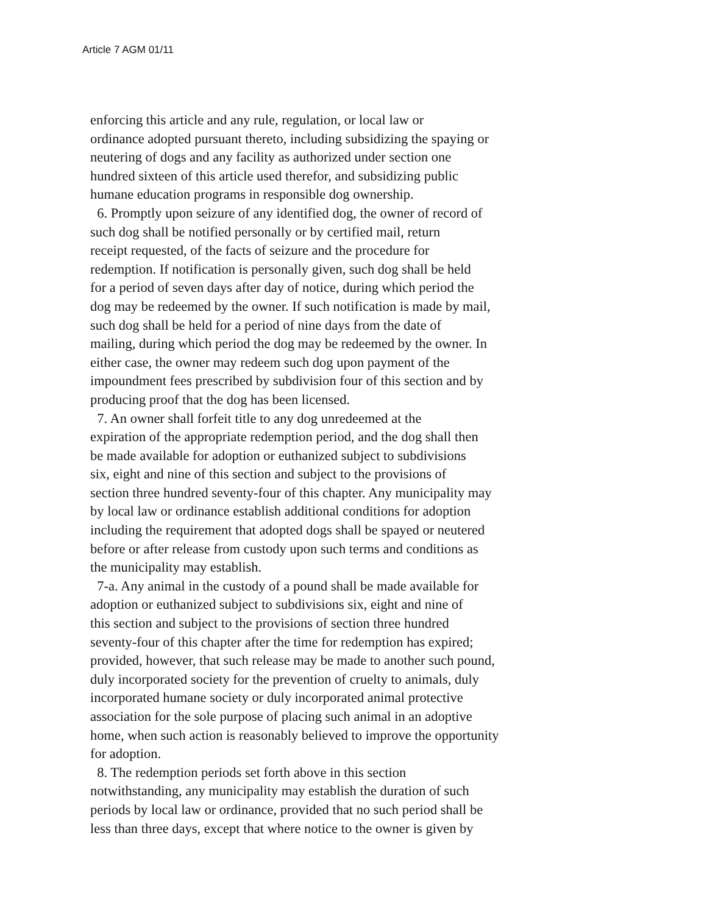Article 7 AGM 01/11
enforcing this article and any rule, regulation, or local law or
ordinance adopted pursuant thereto, including subsidizing the spaying or
neutering of dogs and any facility as authorized under section one
hundred sixteen of this article used therefor, and subsidizing public
humane education programs in responsible dog ownership.
6. Promptly upon seizure of any identified dog, the owner of record of
such dog shall be notified personally or by certified mail, return
receipt requested, of the facts of seizure and the procedure for
redemption. If notification is personally given, such dog shall be held
for a period of seven days after day of notice, during which period the
dog may be redeemed by the owner. If such notification is made by mail,
such dog shall be held for a period of nine days from the date of
mailing, during which period the dog may be redeemed by the owner. In
either case, the owner may redeem such dog upon payment of the
impoundment fees prescribed by subdivision four of this section and by
producing proof that the dog has been licensed.
7. An owner shall forfeit title to any dog unredeemed at the
expiration of the appropriate redemption period, and the dog shall then
be made available for adoption or euthanized subject to subdivisions
six, eight and nine of this section and subject to the provisions of
section three hundred seventy-four of this chapter. Any municipality may
by local law or ordinance establish additional conditions for adoption
including the requirement that adopted dogs shall be spayed or neutered
before or after release from custody upon such terms and conditions as
the municipality may establish.
7-a. Any animal in the custody of a pound shall be made available for
adoption or euthanized subject to subdivisions six, eight and nine of
this section and subject to the provisions of section three hundred
seventy-four of this chapter after the time for redemption has expired;
provided, however, that such release may be made to another such pound,
duly incorporated society for the prevention of cruelty to animals, duly
incorporated humane society or duly incorporated animal protective
association for the sole purpose of placing such animal in an adoptive
home, when such action is reasonably believed to improve the opportunity
for adoption.
8. The redemption periods set forth above in this section
notwithstanding, any municipality may establish the duration of such
periods by local law or ordinance, provided that no such period shall be
less than three days, except that where notice to the owner is given by